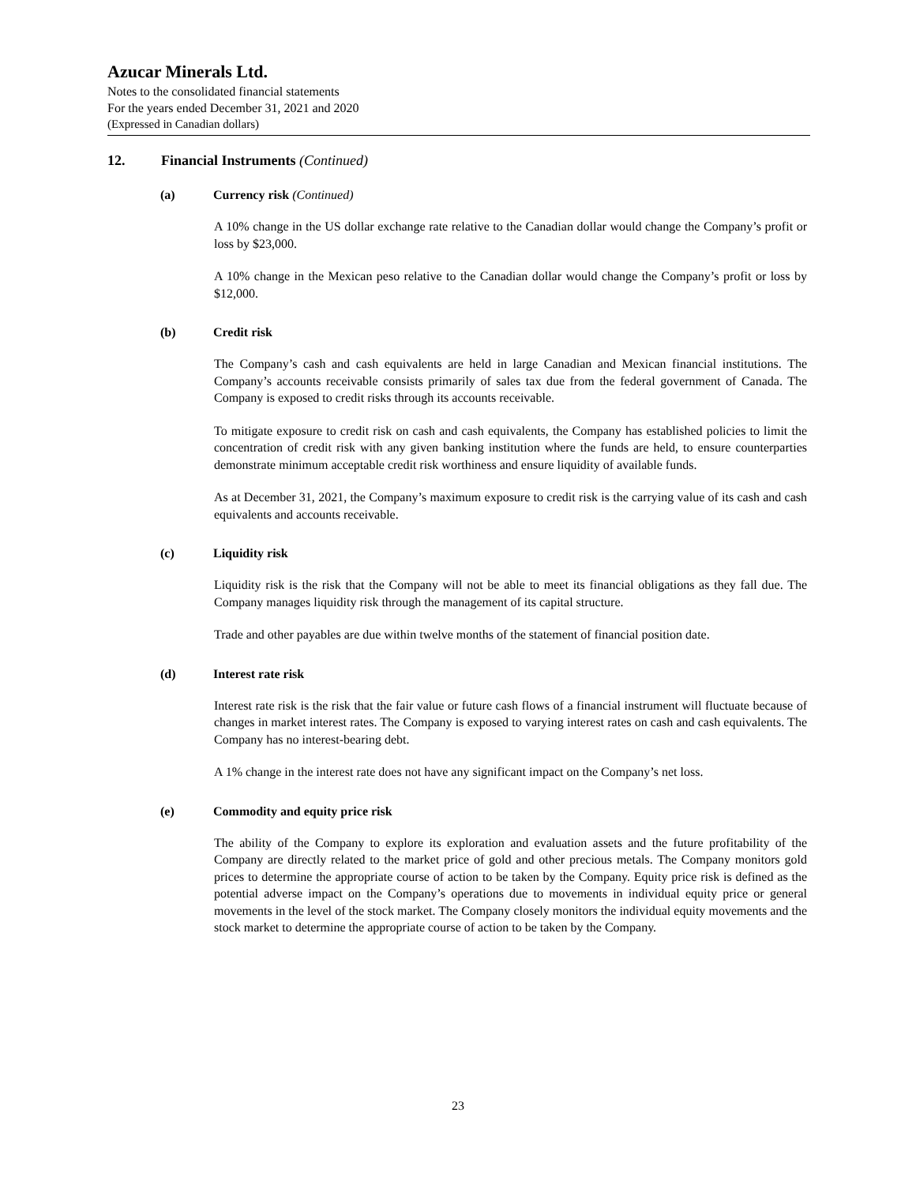Azucar Minerals Ltd.
Notes to the consolidated financial statements
For the years ended December 31, 2021 and 2020
(Expressed in Canadian dollars)
12. Financial Instruments (Continued)
(a) Currency risk (Continued)
A 10% change in the US dollar exchange rate relative to the Canadian dollar would change the Company’s profit or loss by $23,000.
A 10% change in the Mexican peso relative to the Canadian dollar would change the Company’s profit or loss by $12,000.
(b) Credit risk
The Company’s cash and cash equivalents are held in large Canadian and Mexican financial institutions. The Company’s accounts receivable consists primarily of sales tax due from the federal government of Canada. The Company is exposed to credit risks through its accounts receivable.
To mitigate exposure to credit risk on cash and cash equivalents, the Company has established policies to limit the concentration of credit risk with any given banking institution where the funds are held, to ensure counterparties demonstrate minimum acceptable credit risk worthiness and ensure liquidity of available funds.
As at December 31, 2021, the Company’s maximum exposure to credit risk is the carrying value of its cash and cash equivalents and accounts receivable.
(c) Liquidity risk
Liquidity risk is the risk that the Company will not be able to meet its financial obligations as they fall due. The Company manages liquidity risk through the management of its capital structure.
Trade and other payables are due within twelve months of the statement of financial position date.
(d) Interest rate risk
Interest rate risk is the risk that the fair value or future cash flows of a financial instrument will fluctuate because of changes in market interest rates. The Company is exposed to varying interest rates on cash and cash equivalents. The Company has no interest-bearing debt.
A 1% change in the interest rate does not have any significant impact on the Company’s net loss.
(e) Commodity and equity price risk
The ability of the Company to explore its exploration and evaluation assets and the future profitability of the Company are directly related to the market price of gold and other precious metals. The Company monitors gold prices to determine the appropriate course of action to be taken by the Company. Equity price risk is defined as the potential adverse impact on the Company’s operations due to movements in individual equity price or general movements in the level of the stock market. The Company closely monitors the individual equity movements and the stock market to determine the appropriate course of action to be taken by the Company.
23